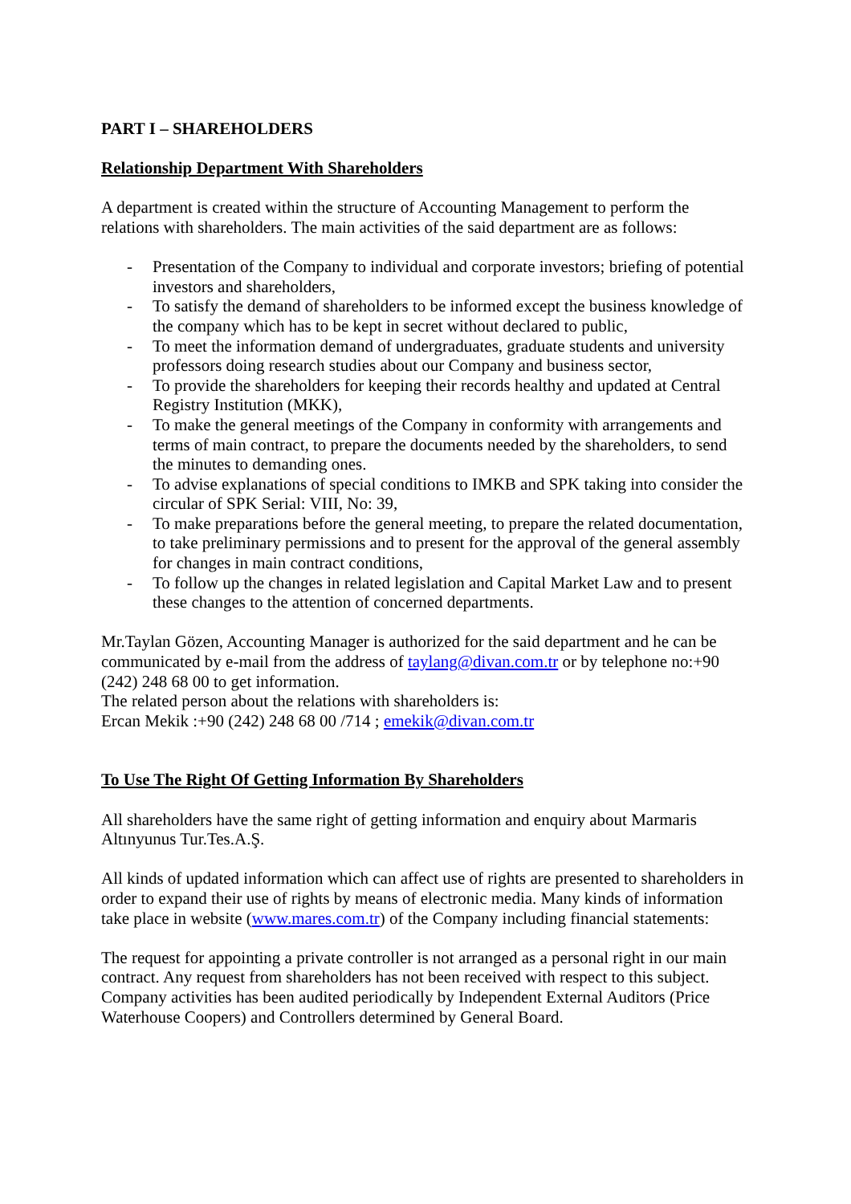PART I – SHAREHOLDERS
Relationship Department With Shareholders
A department is created within the structure of Accounting Management to perform the relations with shareholders. The main activities of the said department are as follows:
- Presentation of the Company to individual and corporate investors; briefing of potential investors and shareholders,
- To satisfy the demand of shareholders to be informed except the business knowledge of the company which has to be kept in secret without declared to public,
- To meet the information demand of undergraduates, graduate students and university professors doing research studies about our Company and business sector,
- To provide the shareholders for keeping their records healthy and updated at Central Registry Institution (MKK),
- To make the general meetings of the Company in conformity with arrangements and terms of main contract, to prepare the documents needed by the shareholders, to send the minutes to demanding ones.
- To advise explanations of special conditions to IMKB and SPK taking into consider the circular of SPK Serial: VIII, No: 39,
- To make preparations before the general meeting, to prepare the related documentation, to take preliminary permissions and to present for the approval of the general assembly for changes in main contract conditions,
- To follow up the changes in related legislation and Capital Market Law and to present these changes to the attention of concerned departments.
Mr.Taylan Gözen, Accounting Manager is authorized for the said department and he can be communicated by e-mail from the address of taylang@divan.com.tr or by telephone no:+90 (242) 248 68 00 to get information.
The related person about the relations with shareholders is:
Ercan Mekik :+90 (242) 248 68 00 /714 ; emekik@divan.com.tr
To Use The Right Of Getting Information By Shareholders
All shareholders have the same right of getting information and enquiry about Marmaris Altınyunus Tur.Tes.A.Ş.
All kinds of updated information which can affect use of rights are presented to shareholders in order to expand their use of rights by means of electronic media. Many kinds of information take place in website (www.mares.com.tr) of the Company including financial statements:
The request for appointing a private controller is not arranged as a personal right in our main contract. Any request from shareholders has not been received with respect to this subject. Company activities has been audited periodically by Independent External Auditors (Price Waterhouse Coopers) and Controllers determined by General Board.